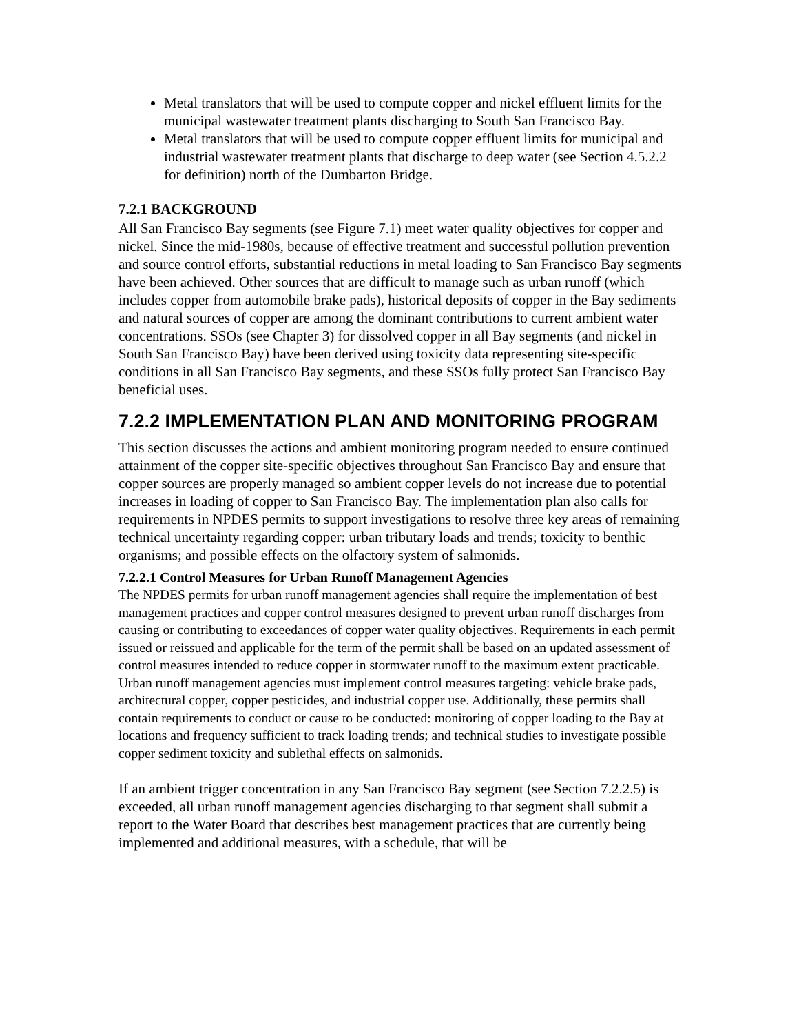Metal translators that will be used to compute copper and nickel effluent limits for the municipal wastewater treatment plants discharging to South San Francisco Bay.
Metal translators that will be used to compute copper effluent limits for municipal and industrial wastewater treatment plants that discharge to deep water (see Section 4.5.2.2 for definition) north of the Dumbarton Bridge.
7.2.1 BACKGROUND
All San Francisco Bay segments (see Figure 7.1) meet water quality objectives for copper and nickel. Since the mid-1980s, because of effective treatment and successful pollution prevention and source control efforts, substantial reductions in metal loading to San Francisco Bay segments have been achieved. Other sources that are difficult to manage such as urban runoff (which includes copper from automobile brake pads), historical deposits of copper in the Bay sediments and natural sources of copper are among the dominant contributions to current ambient water concentrations. SSOs (see Chapter 3) for dissolved copper in all Bay segments (and nickel in South San Francisco Bay) have been derived using toxicity data representing site-specific conditions in all San Francisco Bay segments, and these SSOs fully protect San Francisco Bay beneficial uses.
7.2.2 IMPLEMENTATION PLAN AND MONITORING PROGRAM
This section discusses the actions and ambient monitoring program needed to ensure continued attainment of the copper site-specific objectives throughout San Francisco Bay and ensure that copper sources are properly managed so ambient copper levels do not increase due to potential increases in loading of copper to San Francisco Bay. The implementation plan also calls for requirements in NPDES permits to support investigations to resolve three key areas of remaining technical uncertainty regarding copper: urban tributary loads and trends; toxicity to benthic organisms; and possible effects on the olfactory system of salmonids.
7.2.2.1 Control Measures for Urban Runoff Management Agencies
The NPDES permits for urban runoff management agencies shall require the implementation of best management practices and copper control measures designed to prevent urban runoff discharges from causing or contributing to exceedances of copper water quality objectives. Requirements in each permit issued or reissued and applicable for the term of the permit shall be based on an updated assessment of control measures intended to reduce copper in stormwater runoff to the maximum extent practicable. Urban runoff management agencies must implement control measures targeting: vehicle brake pads, architectural copper, copper pesticides, and industrial copper use. Additionally, these permits shall contain requirements to conduct or cause to be conducted: monitoring of copper loading to the Bay at locations and frequency sufficient to track loading trends; and technical studies to investigate possible copper sediment toxicity and sublethal effects on salmonids.
If an ambient trigger concentration in any San Francisco Bay segment (see Section 7.2.2.5) is exceeded, all urban runoff management agencies discharging to that segment shall submit a report to the Water Board that describes best management practices that are currently being implemented and additional measures, with a schedule, that will be